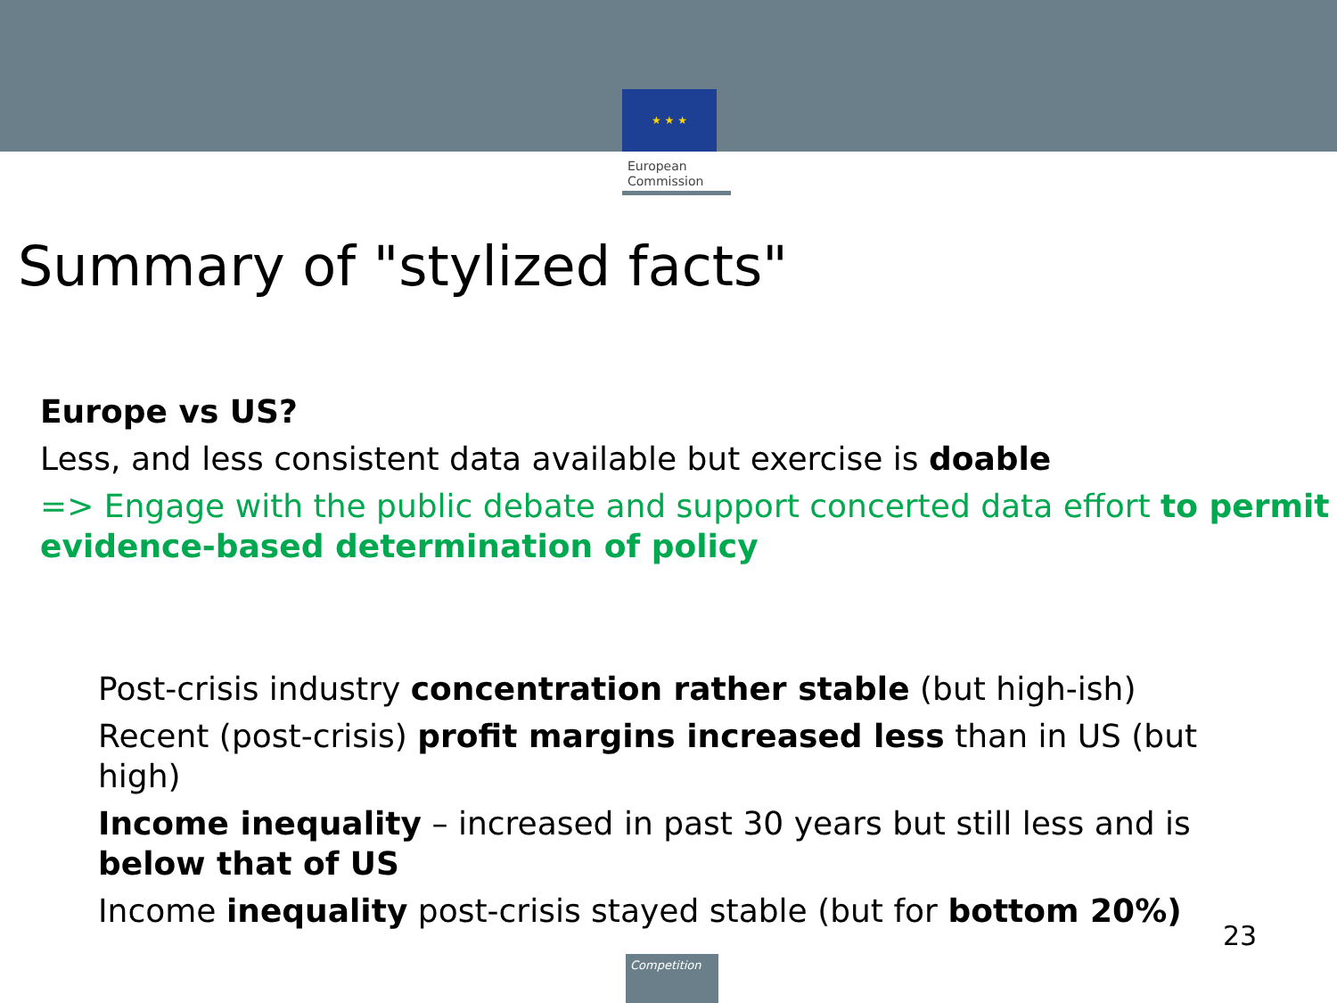★ ★ ★
European
Commission
Summary of "stylized facts"
Europe vs US?
Less, and less consistent data available but exercise is doable
=> Engage with the public debate and support concerted data effort to permit evidence-based determination of policy
Post-crisis industry concentration rather stable (but high-ish)
Recent (post-crisis) profit margins increased less than in US (but high)
Income inequality – increased in past 30 years but still less and is below that of US
Income inequality post-crisis stayed stable (but for bottom 20%)
23
Competition